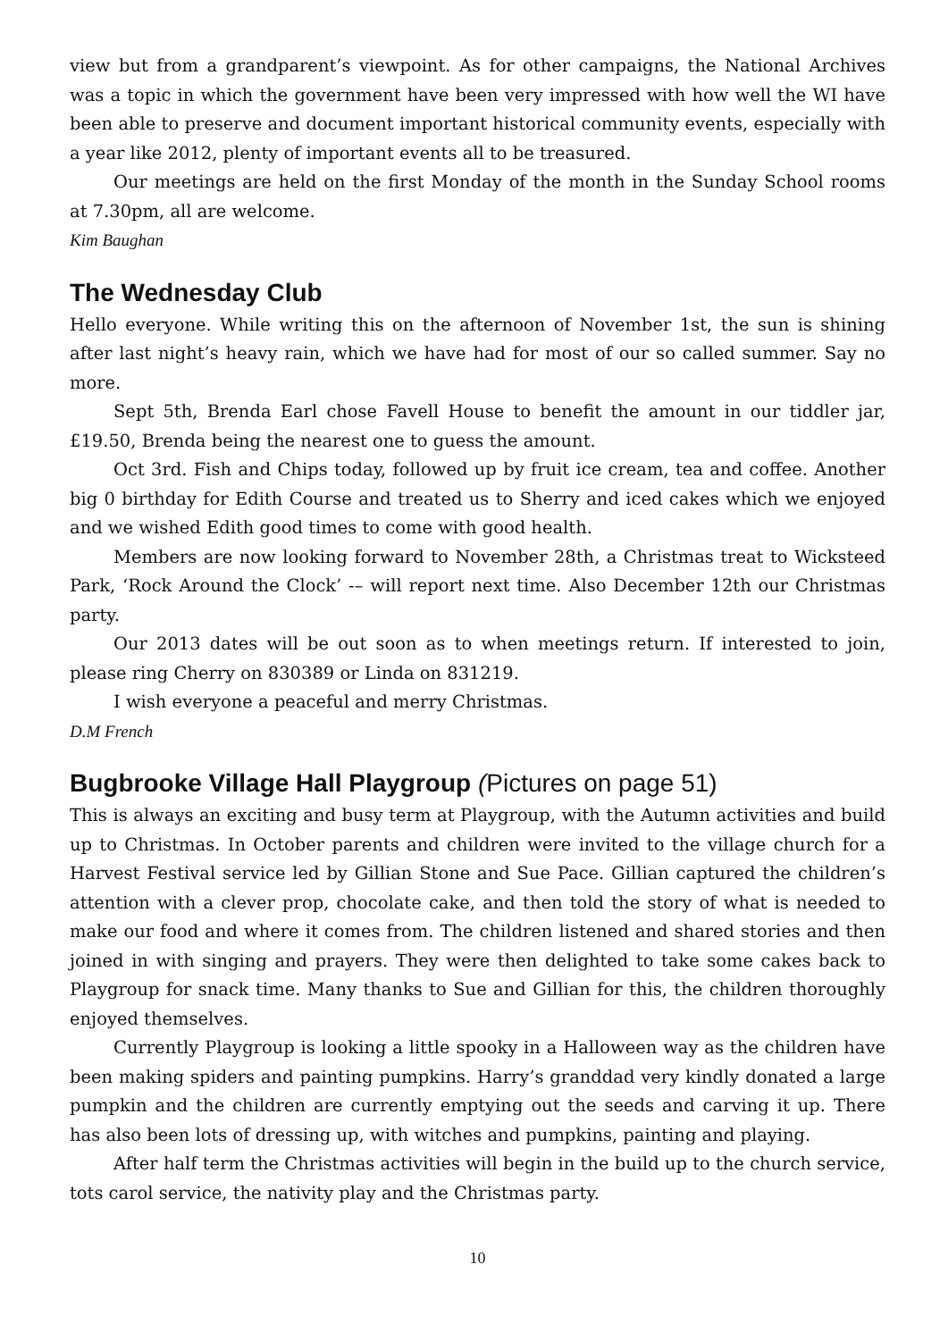view but from a grandparent’s viewpoint. As for other campaigns, the National Archives was a topic in which the government have been very impressed with how well the WI have been able to preserve and document important historical community events, especially with a year like 2012, plenty of important events all to be treasured.
Our meetings are held on the first Monday of the month in the Sunday School rooms at 7.30pm, all are welcome.
Kim Baughan
The Wednesday Club
Hello everyone. While writing this on the afternoon of November 1st, the sun is shining after last night’s heavy rain, which we have had for most of our so called summer. Say no more.
Sept 5th, Brenda Earl chose Favell House to benefit the amount in our tiddler jar, £19.50, Brenda being the nearest one to guess the amount.
Oct 3rd. Fish and Chips today, followed up by fruit ice cream, tea and coffee. Another big 0 birthday for Edith Course and treated us to Sherry and iced cakes which we enjoyed and we wished Edith good times to come with good health.
Members are now looking forward to November 28th, a Christmas treat to Wicksteed Park, ‘Rock Around the Clock’ -– will report next time. Also December 12th our Christmas party.
Our 2013 dates will be out soon as to when meetings return. If interested to join, please ring Cherry on 830389 or Linda on 831219.
I wish everyone a peaceful and merry Christmas.
D.M French
Bugbrooke Village Hall Playgroup (Pictures on page 51)
This is always an exciting and busy term at Playgroup, with the Autumn activities and build up to Christmas. In October parents and children were invited to the village church for a Harvest Festival service led by Gillian Stone and Sue Pace. Gillian captured the children’s attention with a clever prop, chocolate cake, and then told the story of what is needed to make our food and where it comes from. The children listened and shared stories and then joined in with singing and prayers. They were then delighted to take some cakes back to Playgroup for snack time. Many thanks to Sue and Gillian for this, the children thoroughly enjoyed themselves.
Currently Playgroup is looking a little spooky in a Halloween way as the children have been making spiders and painting pumpkins. Harry’s granddad very kindly donated a large pumpkin and the children are currently emptying out the seeds and carving it up. There has also been lots of dressing up, with witches and pumpkins, painting and playing.
After half term the Christmas activities will begin in the build up to the church service, tots carol service, the nativity play and the Christmas party.
10